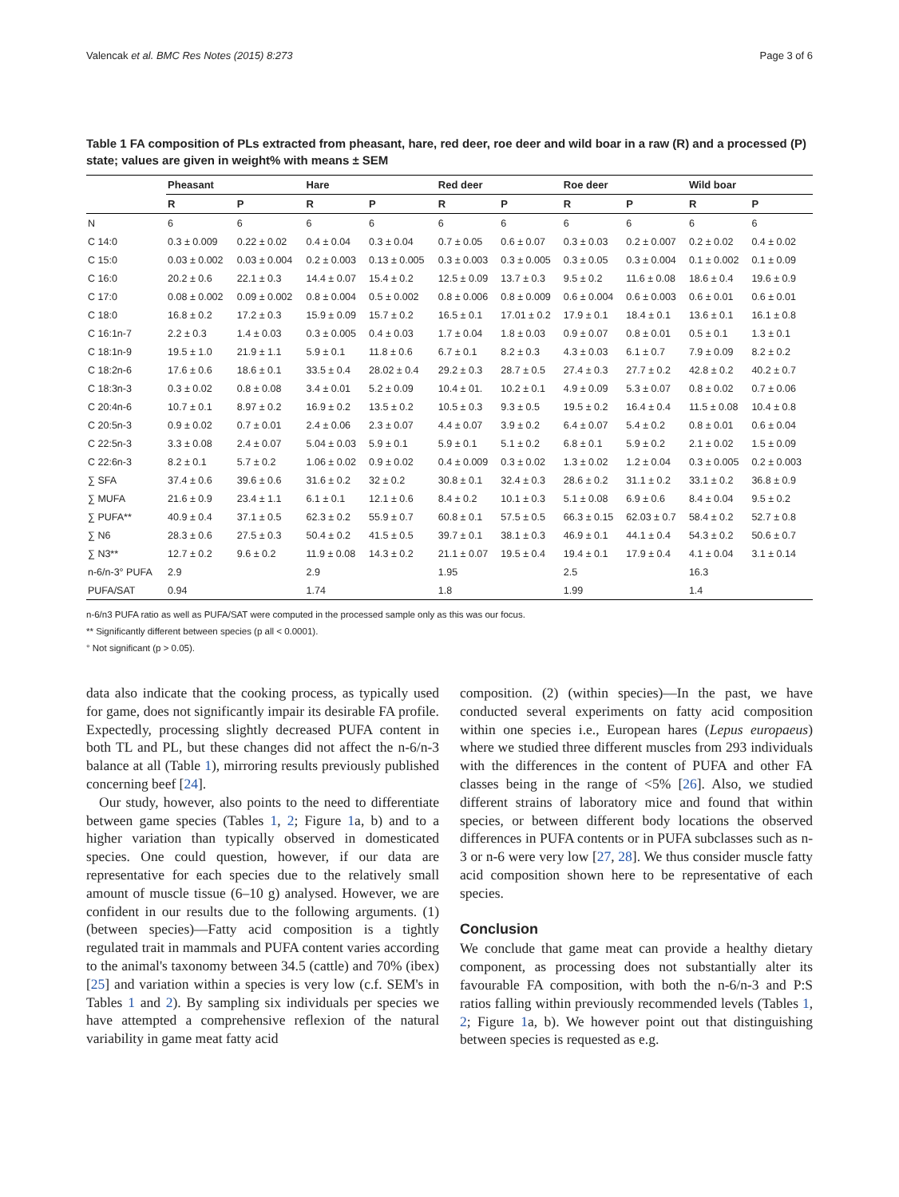Valencak et al. BMC Res Notes (2015) 8:273 Page 3 of 6
Table 1 FA composition of PLs extracted from pheasant, hare, red deer, roe deer and wild boar in a raw (R) and a processed (P) state; values are given in weight% with means ± SEM
| | Pheasant | | Hare | | Red deer | | Roe deer | | Wild boar | |
| --- | --- | --- | --- | --- | --- | --- | --- | --- | --- | --- |
| | R | P | R | P | R | P | R | P | R | P |
| N | 6 | 6 | 6 | 6 | 6 | 6 | 6 | 6 | 6 | 6 |
| C 14:0 | 0.3 ± 0.009 | 0.22 ± 0.02 | 0.4 ± 0.04 | 0.3 ± 0.04 | 0.7 ± 0.05 | 0.6 ± 0.07 | 0.3 ± 0.03 | 0.2 ± 0.007 | 0.2 ± 0.02 | 0.4 ± 0.02 |
| C 15:0 | 0.03 ± 0.002 | 0.03 ± 0.004 | 0.2 ± 0.003 | 0.13 ± 0.005 | 0.3 ± 0.003 | 0.3 ± 0.005 | 0.3 ± 0.05 | 0.3 ± 0.004 | 0.1 ± 0.002 | 0.1 ± 0.09 |
| C 16:0 | 20.2 ± 0.6 | 22.1 ± 0.3 | 14.4 ± 0.07 | 15.4 ± 0.2 | 12.5 ± 0.09 | 13.7 ± 0.3 | 9.5 ± 0.2 | 11.6 ± 0.08 | 18.6 ± 0.4 | 19.6 ± 0.9 |
| C 17:0 | 0.08 ± 0.002 | 0.09 ± 0.002 | 0.8 ± 0.004 | 0.5 ± 0.002 | 0.8 ± 0.006 | 0.8 ± 0.009 | 0.6 ± 0.004 | 0.6 ± 0.003 | 0.6 ± 0.01 | 0.6 ± 0.01 |
| C 18:0 | 16.8 ± 0.2 | 17.2 ± 0.3 | 15.9 ± 0.09 | 15.7 ± 0.2 | 16.5 ± 0.1 | 17.01 ± 0.2 | 17.9 ± 0.1 | 18.4 ± 0.1 | 13.6 ± 0.1 | 16.1 ± 0.8 |
| C 16:1n-7 | 2.2 ± 0.3 | 1.4 ± 0.03 | 0.3 ± 0.005 | 0.4 ± 0.03 | 1.7 ± 0.04 | 1.8 ± 0.03 | 0.9 ± 0.07 | 0.8 ± 0.01 | 0.5 ± 0.1 | 1.3 ± 0.1 |
| C 18:1n-9 | 19.5 ± 1.0 | 21.9 ± 1.1 | 5.9 ± 0.1 | 11.8 ± 0.6 | 6.7 ± 0.1 | 8.2 ± 0.3 | 4.3 ± 0.03 | 6.1 ± 0.7 | 7.9 ± 0.09 | 8.2 ± 0.2 |
| C 18:2n-6 | 17.6 ± 0.6 | 18.6 ± 0.1 | 33.5 ± 0.4 | 28.02 ± 0.4 | 29.2 ± 0.3 | 28.7 ± 0.5 | 27.4 ± 0.3 | 27.7 ± 0.2 | 42.8 ± 0.2 | 40.2 ± 0.7 |
| C 18:3n-3 | 0.3 ± 0.02 | 0.8 ± 0.08 | 3.4 ± 0.01 | 5.2 ± 0.09 | 10.4 ± 01. | 10.2 ± 0.1 | 4.9 ± 0.09 | 5.3 ± 0.07 | 0.8 ± 0.02 | 0.7 ± 0.06 |
| C 20:4n-6 | 10.7 ± 0.1 | 8.97 ± 0.2 | 16.9 ± 0.2 | 13.5 ± 0.2 | 10.5 ± 0.3 | 9.3 ± 0.5 | 19.5 ± 0.2 | 16.4 ± 0.4 | 11.5 ± 0.08 | 10.4 ± 0.8 |
| C 20:5n-3 | 0.9 ± 0.02 | 0.7 ± 0.01 | 2.4 ± 0.06 | 2.3 ± 0.07 | 4.4 ± 0.07 | 3.9 ± 0.2 | 6.4 ± 0.07 | 5.4 ± 0.2 | 0.8 ± 0.01 | 0.6 ± 0.04 |
| C 22:5n-3 | 3.3 ± 0.08 | 2.4 ± 0.07 | 5.04 ± 0.03 | 5.9 ± 0.1 | 5.9 ± 0.1 | 5.1 ± 0.2 | 6.8 ± 0.1 | 5.9 ± 0.2 | 2.1 ± 0.02 | 1.5 ± 0.09 |
| C 22:6n-3 | 8.2 ± 0.1 | 5.7 ± 0.2 | 1.06 ± 0.02 | 0.9 ± 0.02 | 0.4 ± 0.009 | 0.3 ± 0.02 | 1.3 ± 0.02 | 1.2 ± 0.04 | 0.3 ± 0.005 | 0.2 ± 0.003 |
| ∑ SFA | 37.4 ± 0.6 | 39.6 ± 0.6 | 31.6 ± 0.2 | 32 ± 0.2 | 30.8 ± 0.1 | 32.4 ± 0.3 | 28.6 ± 0.2 | 31.1 ± 0.2 | 33.1 ± 0.2 | 36.8 ± 0.9 |
| ∑ MUFA | 21.6 ± 0.9 | 23.4 ± 1.1 | 6.1 ± 0.1 | 12.1 ± 0.6 | 8.4 ± 0.2 | 10.1 ± 0.3 | 5.1 ± 0.08 | 6.9 ± 0.6 | 8.4 ± 0.04 | 9.5 ± 0.2 |
| ∑ PUFA** | 40.9 ± 0.4 | 37.1 ± 0.5 | 62.3 ± 0.2 | 55.9 ± 0.7 | 60.8 ± 0.1 | 57.5 ± 0.5 | 66.3 ± 0.15 | 62.03 ± 0.7 | 58.4 ± 0.2 | 52.7 ± 0.8 |
| ∑ N6 | 28.3 ± 0.6 | 27.5 ± 0.3 | 50.4 ± 0.2 | 41.5 ± 0.5 | 39.7 ± 0.1 | 38.1 ± 0.3 | 46.9 ± 0.1 | 44.1 ± 0.4 | 54.3 ± 0.2 | 50.6 ± 0.7 |
| ∑ N3** | 12.7 ± 0.2 | 9.6 ± 0.2 | 11.9 ± 0.08 | 14.3 ± 0.2 | 21.1 ± 0.07 | 19.5 ± 0.4 | 19.4 ± 0.1 | 17.9 ± 0.4 | 4.1 ± 0.04 | 3.1 ± 0.14 |
| n-6/n-3° PUFA | 2.9 | | 2.9 | | 1.95 | | 2.5 | | 16.3 | |
| PUFA/SAT | 0.94 | | 1.74 | | 1.8 | | 1.99 | | 1.4 | |
n-6/n3 PUFA ratio as well as PUFA/SAT were computed in the processed sample only as this was our focus.
** Significantly different between species (p all < 0.0001).
° Not significant (p > 0.05).
data also indicate that the cooking process, as typically used for game, does not significantly impair its desirable FA profile. Expectedly, processing slightly decreased PUFA content in both TL and PL, but these changes did not affect the n-6/n-3 balance at all (Table 1), mirroring results previously published concerning beef [24].
Our study, however, also points to the need to differentiate between game species (Tables 1, 2; Figure 1a, b) and to a higher variation than typically observed in domesticated species. One could question, however, if our data are representative for each species due to the relatively small amount of muscle tissue (6–10 g) analysed. However, we are confident in our results due to the following arguments. (1) (between species)—Fatty acid composition is a tightly regulated trait in mammals and PUFA content varies according to the animal's taxonomy between 34.5 (cattle) and 70% (ibex) [25] and variation within a species is very low (c.f. SEM's in Tables 1 and 2). By sampling six individuals per species we have attempted a comprehensive reflexion of the natural variability in game meat fatty acid
composition. (2) (within species)—In the past, we have conducted several experiments on fatty acid composition within one species i.e., European hares (Lepus europaeus) where we studied three different muscles from 293 individuals with the differences in the content of PUFA and other FA classes being in the range of <5% [26]. Also, we studied different strains of laboratory mice and found that within species, or between different body locations the observed differences in PUFA contents or in PUFA subclasses such as n-3 or n-6 were very low [27, 28]. We thus consider muscle fatty acid composition shown here to be representative of each species.
Conclusion
We conclude that game meat can provide a healthy dietary component, as processing does not substantially alter its favourable FA composition, with both the n-6/n-3 and P:S ratios falling within previously recommended levels (Tables 1, 2; Figure 1a, b). We however point out that distinguishing between species is requested as e.g.